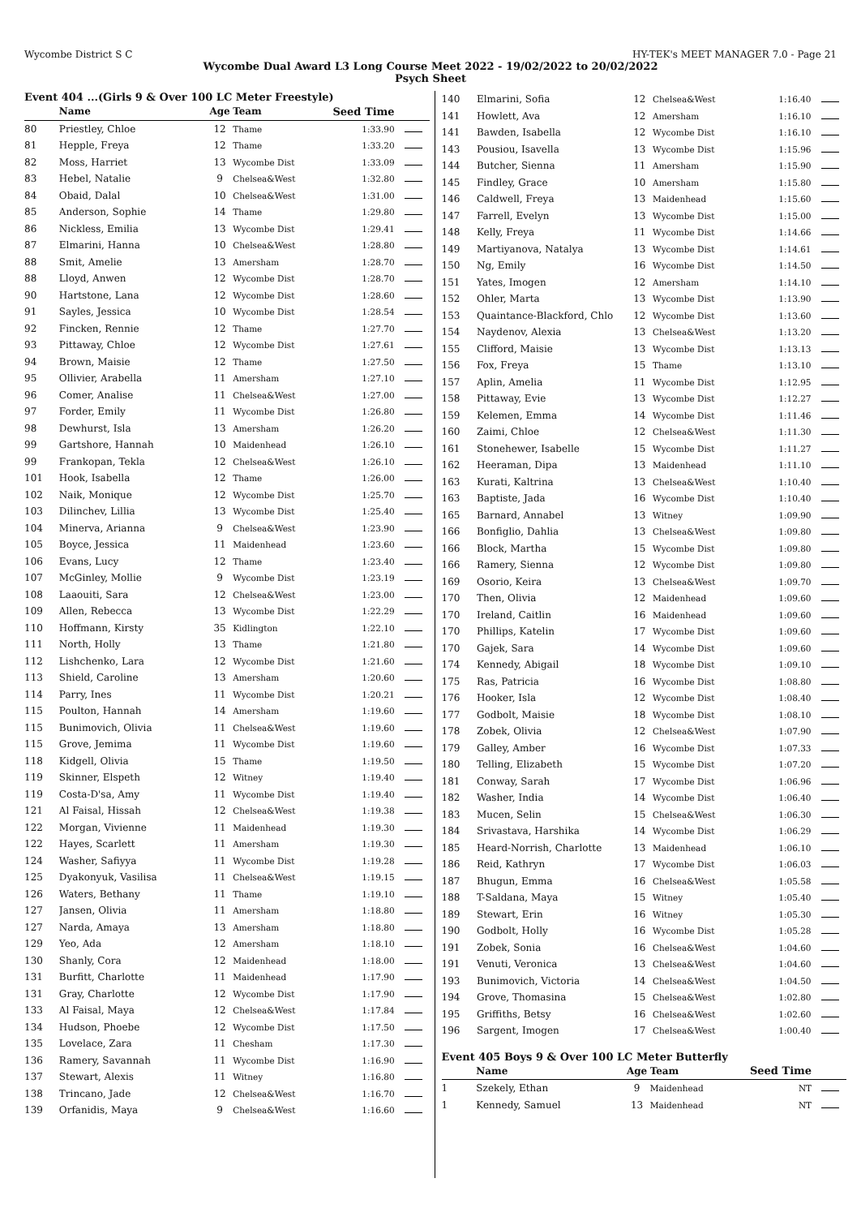Wycombe District S C HY-TEK's MEET MANAGER 7.0 - Page 21
Wycombe Dual Award L3 Long Course Meet 2022 - 19/02/2022 to 20/02/2022
Psych Sheet
Event 404 ...(Girls 9 & Over 100 LC Meter Freestyle)
| | Name | Age | Team | Seed Time | |
| --- | --- | --- | --- | --- | --- |
| 80 | Priestley, Chloe | 12 | Thame | 1:33.90 | |
| 81 | Hepple, Freya | 12 | Thame | 1:33.20 | |
| 82 | Moss, Harriet | 13 | Wycombe Dist | 1:33.09 | |
| 83 | Hebel, Natalie | 9 | Chelsea&West | 1:32.80 | |
| 84 | Obaid, Dalal | 10 | Chelsea&West | 1:31.00 | |
| 85 | Anderson, Sophie | 14 | Thame | 1:29.80 | |
| 86 | Nickless, Emilia | 13 | Wycombe Dist | 1:29.41 | |
| 87 | Elmarini, Hanna | 10 | Chelsea&West | 1:28.80 | |
| 88 | Smit, Amelie | 13 | Amersham | 1:28.70 | |
| 88 | Lloyd, Anwen | 12 | Wycombe Dist | 1:28.70 | |
| 90 | Hartstone, Lana | 12 | Wycombe Dist | 1:28.60 | |
| 91 | Sayles, Jessica | 10 | Wycombe Dist | 1:28.54 | |
| 92 | Fincken, Rennie | 12 | Thame | 1:27.70 | |
| 93 | Pittaway, Chloe | 12 | Wycombe Dist | 1:27.61 | |
| 94 | Brown, Maisie | 12 | Thame | 1:27.50 | |
| 95 | Ollivier, Arabella | 11 | Amersham | 1:27.10 | |
| 96 | Comer, Analise | 11 | Chelsea&West | 1:27.00 | |
| 97 | Forder, Emily | 11 | Wycombe Dist | 1:26.80 | |
| 98 | Dewhurst, Isla | 13 | Amersham | 1:26.20 | |
| 99 | Gartshore, Hannah | 10 | Maidenhead | 1:26.10 | |
| 99 | Frankopan, Tekla | 12 | Chelsea&West | 1:26.10 | |
| 101 | Hook, Isabella | 12 | Thame | 1:26.00 | |
| 102 | Naik, Monique | 12 | Wycombe Dist | 1:25.70 | |
| 103 | Dilinchev, Lillia | 13 | Wycombe Dist | 1:25.40 | |
| 104 | Minerva, Arianna | 9 | Chelsea&West | 1:23.90 | |
| 105 | Boyce, Jessica | 11 | Maidenhead | 1:23.60 | |
| 106 | Evans, Lucy | 12 | Thame | 1:23.40 | |
| 107 | McGinley, Mollie | 9 | Wycombe Dist | 1:23.19 | |
| 108 | Laaouiti, Sara | 12 | Chelsea&West | 1:23.00 | |
| 109 | Allen, Rebecca | 13 | Wycombe Dist | 1:22.29 | |
| 110 | Hoffmann, Kirsty | 35 | Kidlington | 1:22.10 | |
| 111 | North, Holly | 13 | Thame | 1:21.80 | |
| 112 | Lishchenko, Lara | 12 | Wycombe Dist | 1:21.60 | |
| 113 | Shield, Caroline | 13 | Amersham | 1:20.60 | |
| 114 | Parry, Ines | 11 | Wycombe Dist | 1:20.21 | |
| 115 | Poulton, Hannah | 14 | Amersham | 1:19.60 | |
| 115 | Bunimovich, Olivia | 11 | Chelsea&West | 1:19.60 | |
| 115 | Grove, Jemima | 11 | Wycombe Dist | 1:19.60 | |
| 118 | Kidgell, Olivia | 15 | Thame | 1:19.50 | |
| 119 | Skinner, Elspeth | 12 | Witney | 1:19.40 | |
| 119 | Costa-D'sa, Amy | 11 | Wycombe Dist | 1:19.40 | |
| 121 | Al Faisal, Hissah | 12 | Chelsea&West | 1:19.38 | |
| 122 | Morgan, Vivienne | 11 | Maidenhead | 1:19.30 | |
| 122 | Hayes, Scarlett | 11 | Amersham | 1:19.30 | |
| 124 | Washer, Safiyya | 11 | Wycombe Dist | 1:19.28 | |
| 125 | Dyakonyuk, Vasilisa | 11 | Chelsea&West | 1:19.15 | |
| 126 | Waters, Bethany | 11 | Thame | 1:19.10 | |
| 127 | Jansen, Olivia | 11 | Amersham | 1:18.80 | |
| 127 | Narda, Amaya | 13 | Amersham | 1:18.80 | |
| 129 | Yeo, Ada | 12 | Amersham | 1:18.10 | |
| 130 | Shanly, Cora | 12 | Maidenhead | 1:18.00 | |
| 131 | Burfitt, Charlotte | 11 | Maidenhead | 1:17.90 | |
| 131 | Gray, Charlotte | 12 | Wycombe Dist | 1:17.90 | |
| 133 | Al Faisal, Maya | 12 | Chelsea&West | 1:17.84 | |
| 134 | Hudson, Phoebe | 12 | Wycombe Dist | 1:17.50 | |
| 135 | Lovelace, Zara | 11 | Chesham | 1:17.30 | |
| 136 | Ramery, Savannah | 11 | Wycombe Dist | 1:16.90 | |
| 137 | Stewart, Alexis | 11 | Witney | 1:16.80 | |
| 138 | Trincano, Jade | 12 | Chelsea&West | 1:16.70 | |
| 139 | Orfanidis, Maya | 9 | Chelsea&West | 1:16.60 | |
| 140 | Elmarini, Sofia | 12 | Chelsea&West | 1:16.40 | |
| 141 | Howlett, Ava | 12 | Amersham | 1:16.10 | |
| 141 | Bawden, Isabella | 12 | Wycombe Dist | 1:16.10 | |
| 143 | Pousiou, Isavella | 13 | Wycombe Dist | 1:15.96 | |
| 144 | Butcher, Sienna | 11 | Amersham | 1:15.90 | |
| 145 | Findley, Grace | 10 | Amersham | 1:15.80 | |
| 146 | Caldwell, Freya | 13 | Maidenhead | 1:15.60 | |
| 147 | Farrell, Evelyn | 13 | Wycombe Dist | 1:15.00 | |
| 148 | Kelly, Freya | 11 | Wycombe Dist | 1:14.66 | |
| 149 | Martiyanova, Natalya | 13 | Wycombe Dist | 1:14.61 | |
| 150 | Ng, Emily | 16 | Wycombe Dist | 1:14.50 | |
| 151 | Yates, Imogen | 12 | Amersham | 1:14.10 | |
| 152 | Ohler, Marta | 13 | Wycombe Dist | 1:13.90 | |
| 153 | Quaintance-Blackford, Chlo | 12 | Wycombe Dist | 1:13.60 | |
| 154 | Naydenov, Alexia | 13 | Chelsea&West | 1:13.20 | |
| 155 | Clifford, Maisie | 13 | Wycombe Dist | 1:13.13 | |
| 156 | Fox, Freya | 15 | Thame | 1:13.10 | |
| 157 | Aplin, Amelia | 11 | Wycombe Dist | 1:12.95 | |
| 158 | Pittaway, Evie | 13 | Wycombe Dist | 1:12.27 | |
| 159 | Kelemen, Emma | 14 | Wycombe Dist | 1:11.46 | |
| 160 | Zaimi, Chloe | 12 | Chelsea&West | 1:11.30 | |
| 161 | Stonehewer, Isabelle | 15 | Wycombe Dist | 1:11.27 | |
| 162 | Heeraman, Dipa | 13 | Maidenhead | 1:11.10 | |
| 163 | Kurati, Kaltrina | 13 | Chelsea&West | 1:10.40 | |
| 163 | Baptiste, Jada | 16 | Wycombe Dist | 1:10.40 | |
| 165 | Barnard, Annabel | 13 | Witney | 1:09.90 | |
| 166 | Bonfiglio, Dahlia | 13 | Chelsea&West | 1:09.80 | |
| 166 | Block, Martha | 15 | Wycombe Dist | 1:09.80 | |
| 166 | Ramery, Sienna | 12 | Wycombe Dist | 1:09.80 | |
| 169 | Osorio, Keira | 13 | Chelsea&West | 1:09.70 | |
| 170 | Then, Olivia | 12 | Maidenhead | 1:09.60 | |
| 170 | Ireland, Caitlin | 16 | Maidenhead | 1:09.60 | |
| 170 | Phillips, Katelin | 17 | Wycombe Dist | 1:09.60 | |
| 170 | Gajek, Sara | 14 | Wycombe Dist | 1:09.60 | |
| 174 | Kennedy, Abigail | 18 | Wycombe Dist | 1:09.10 | |
| 175 | Ras, Patricia | 16 | Wycombe Dist | 1:08.80 | |
| 176 | Hooker, Isla | 12 | Wycombe Dist | 1:08.40 | |
| 177 | Godbolt, Maisie | 18 | Wycombe Dist | 1:08.10 | |
| 178 | Zobek, Olivia | 12 | Chelsea&West | 1:07.90 | |
| 179 | Galley, Amber | 16 | Wycombe Dist | 1:07.33 | |
| 180 | Telling, Elizabeth | 15 | Wycombe Dist | 1:07.20 | |
| 181 | Conway, Sarah | 17 | Wycombe Dist | 1:06.96 | |
| 182 | Washer, India | 14 | Wycombe Dist | 1:06.40 | |
| 183 | Mucen, Selin | 15 | Chelsea&West | 1:06.30 | |
| 184 | Srivastava, Harshika | 14 | Wycombe Dist | 1:06.29 | |
| 185 | Heard-Norrish, Charlotte | 13 | Maidenhead | 1:06.10 | |
| 186 | Reid, Kathryn | 17 | Wycombe Dist | 1:06.03 | |
| 187 | Bhugun, Emma | 16 | Chelsea&West | 1:05.58 | |
| 188 | T-Saldana, Maya | 15 | Witney | 1:05.40 | |
| 189 | Stewart, Erin | 16 | Witney | 1:05.30 | |
| 190 | Godbolt, Holly | 16 | Wycombe Dist | 1:05.28 | |
| 191 | Zobek, Sonia | 16 | Chelsea&West | 1:04.60 | |
| 191 | Venuti, Veronica | 13 | Chelsea&West | 1:04.60 | |
| 193 | Bunimovich, Victoria | 14 | Chelsea&West | 1:04.50 | |
| 194 | Grove, Thomasina | 15 | Chelsea&West | 1:02.80 | |
| 195 | Griffiths, Betsy | 16 | Chelsea&West | 1:02.60 | |
| 196 | Sargent, Imogen | 17 | Chelsea&West | 1:00.40 | |
Event 405 Boys 9 & Over 100 LC Meter Butterfly
| | Name | Age | Team | Seed Time | |
| --- | --- | --- | --- | --- | --- |
| 1 | Szekely, Ethan | 9 | Maidenhead | NT | |
| 1 | Kennedy, Samuel | 13 | Maidenhead | NT | |